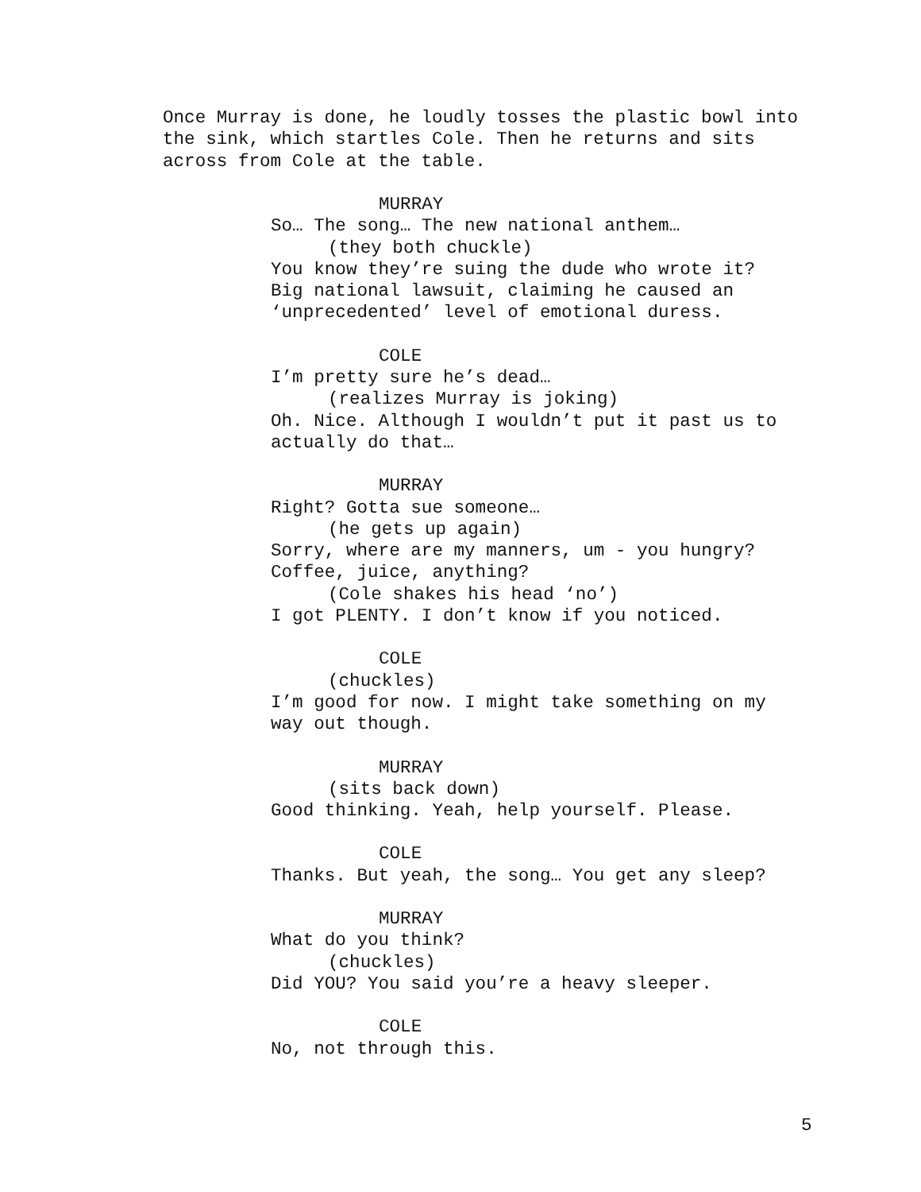Once Murray is done, he loudly tosses the plastic bowl into
the sink, which startles Cole. Then he returns and sits
across from Cole at the table.
MURRAY
So… The song… The new national anthem…
(they both chuckle)
You know they’re suing the dude who wrote it?
Big national lawsuit, claiming he caused an
‘unprecedented’ level of emotional duress.
COLE
I’m pretty sure he’s dead…
(realizes Murray is joking)
Oh. Nice. Although I wouldn’t put it past us to
actually do that…
MURRAY
Right? Gotta sue someone…
(he gets up again)
Sorry, where are my manners, um - you hungry?
Coffee, juice, anything?
(Cole shakes his head ‘no’)
I got PLENTY. I don’t know if you noticed.
COLE
(chuckles)
I’m good for now. I might take something on my
way out though.
MURRAY
(sits back down)
Good thinking. Yeah, help yourself. Please.
COLE
Thanks. But yeah, the song… You get any sleep?
MURRAY
What do you think?
(chuckles)
Did YOU? You said you’re a heavy sleeper.
COLE
No, not through this.
5